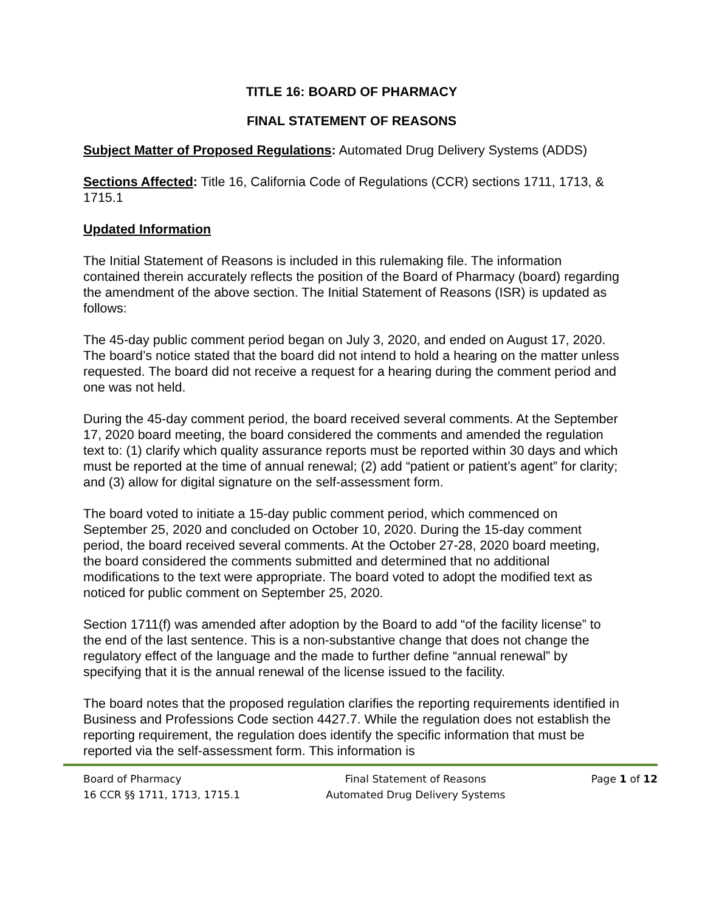TITLE 16: BOARD OF PHARMACY
FINAL STATEMENT OF REASONS
Subject Matter of Proposed Regulations: Automated Drug Delivery Systems (ADDS)
Sections Affected: Title 16, California Code of Regulations (CCR) sections 1711, 1713, & 1715.1
Updated Information
The Initial Statement of Reasons is included in this rulemaking file. The information contained therein accurately reflects the position of the Board of Pharmacy (board) regarding the amendment of the above section. The Initial Statement of Reasons (ISR) is updated as follows:
The 45-day public comment period began on July 3, 2020, and ended on August 17, 2020. The board’s notice stated that the board did not intend to hold a hearing on the matter unless requested. The board did not receive a request for a hearing during the comment period and one was not held.
During the 45-day comment period, the board received several comments. At the September 17, 2020 board meeting, the board considered the comments and amended the regulation text to: (1) clarify which quality assurance reports must be reported within 30 days and which must be reported at the time of annual renewal; (2) add “patient or patient’s agent” for clarity; and (3) allow for digital signature on the self-assessment form.
The board voted to initiate a 15-day public comment period, which commenced on September 25, 2020 and concluded on October 10, 2020. During the 15-day comment period, the board received several comments. At the October 27-28, 2020 board meeting, the board considered the comments submitted and determined that no additional modifications to the text were appropriate. The board voted to adopt the modified text as noticed for public comment on September 25, 2020.
Section 1711(f) was amended after adoption by the Board to add “of the facility license” to the end of the last sentence. This is a non-substantive change that does not change the regulatory effect of the language and the made to further define “annual renewal” by specifying that it is the annual renewal of the license issued to the facility.
The board notes that the proposed regulation clarifies the reporting requirements identified in Business and Professions Code section 4427.7. While the regulation does not establish the reporting requirement, the regulation does identify the specific information that must be reported via the self-assessment form. This information is
Board of Pharmacy
16 CCR §§ 1711, 1713, 1715.1
Final Statement of Reasons
Automated Drug Delivery Systems
Page 1 of 12